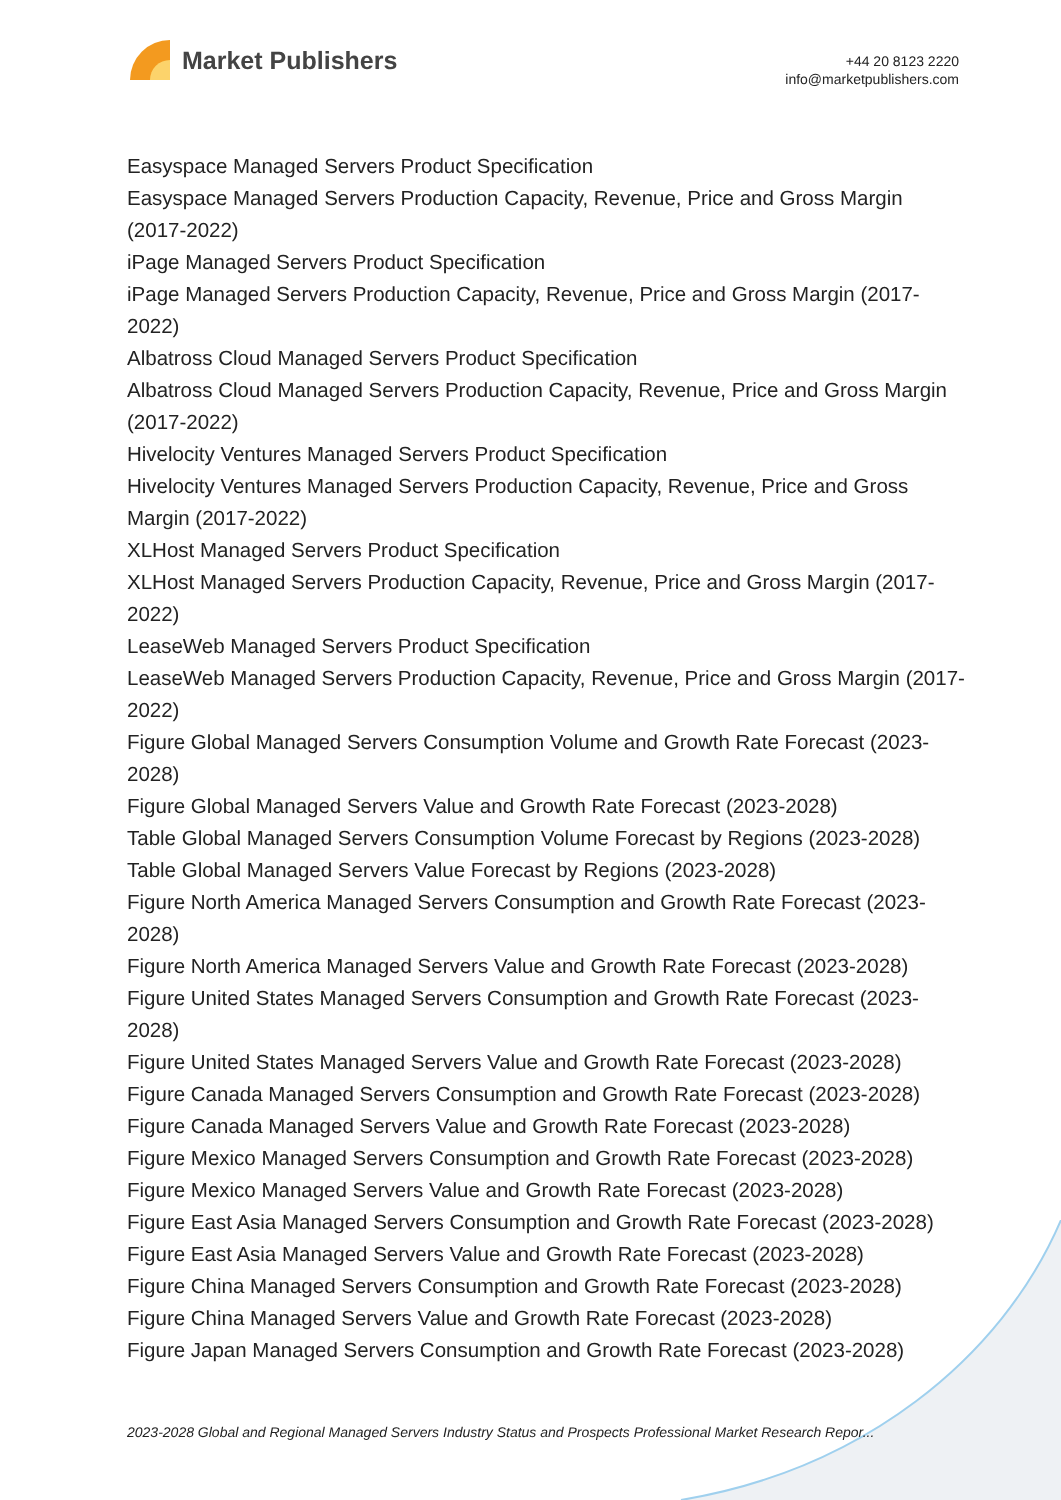Market Publishers
+44 20 8123 2220
info@marketpublishers.com
Easyspace Managed Servers Product Specification
Easyspace Managed Servers Production Capacity, Revenue, Price and Gross Margin (2017-2022)
iPage Managed Servers Product Specification
iPage Managed Servers Production Capacity, Revenue, Price and Gross Margin (2017-2022)
Albatross Cloud Managed Servers Product Specification
Albatross Cloud Managed Servers Production Capacity, Revenue, Price and Gross Margin (2017-2022)
Hivelocity Ventures Managed Servers Product Specification
Hivelocity Ventures Managed Servers Production Capacity, Revenue, Price and Gross Margin (2017-2022)
XLHost Managed Servers Product Specification
XLHost Managed Servers Production Capacity, Revenue, Price and Gross Margin (2017-2022)
LeaseWeb Managed Servers Product Specification
LeaseWeb Managed Servers Production Capacity, Revenue, Price and Gross Margin (2017-2022)
Figure Global Managed Servers Consumption Volume and Growth Rate Forecast (2023-2028)
Figure Global Managed Servers Value and Growth Rate Forecast (2023-2028)
Table Global Managed Servers Consumption Volume Forecast by Regions (2023-2028)
Table Global Managed Servers Value Forecast by Regions (2023-2028)
Figure North America Managed Servers Consumption and Growth Rate Forecast (2023-2028)
Figure North America Managed Servers Value and Growth Rate Forecast (2023-2028)
Figure United States Managed Servers Consumption and Growth Rate Forecast (2023-2028)
Figure United States Managed Servers Value and Growth Rate Forecast (2023-2028)
Figure Canada Managed Servers Consumption and Growth Rate Forecast (2023-2028)
Figure Canada Managed Servers Value and Growth Rate Forecast (2023-2028)
Figure Mexico Managed Servers Consumption and Growth Rate Forecast (2023-2028)
Figure Mexico Managed Servers Value and Growth Rate Forecast (2023-2028)
Figure East Asia Managed Servers Consumption and Growth Rate Forecast (2023-2028)
Figure East Asia Managed Servers Value and Growth Rate Forecast (2023-2028)
Figure China Managed Servers Consumption and Growth Rate Forecast (2023-2028)
Figure China Managed Servers Value and Growth Rate Forecast (2023-2028)
Figure Japan Managed Servers Consumption and Growth Rate Forecast (2023-2028)
2023-2028 Global and Regional Managed Servers Industry Status and Prospects Professional Market Research Repor...